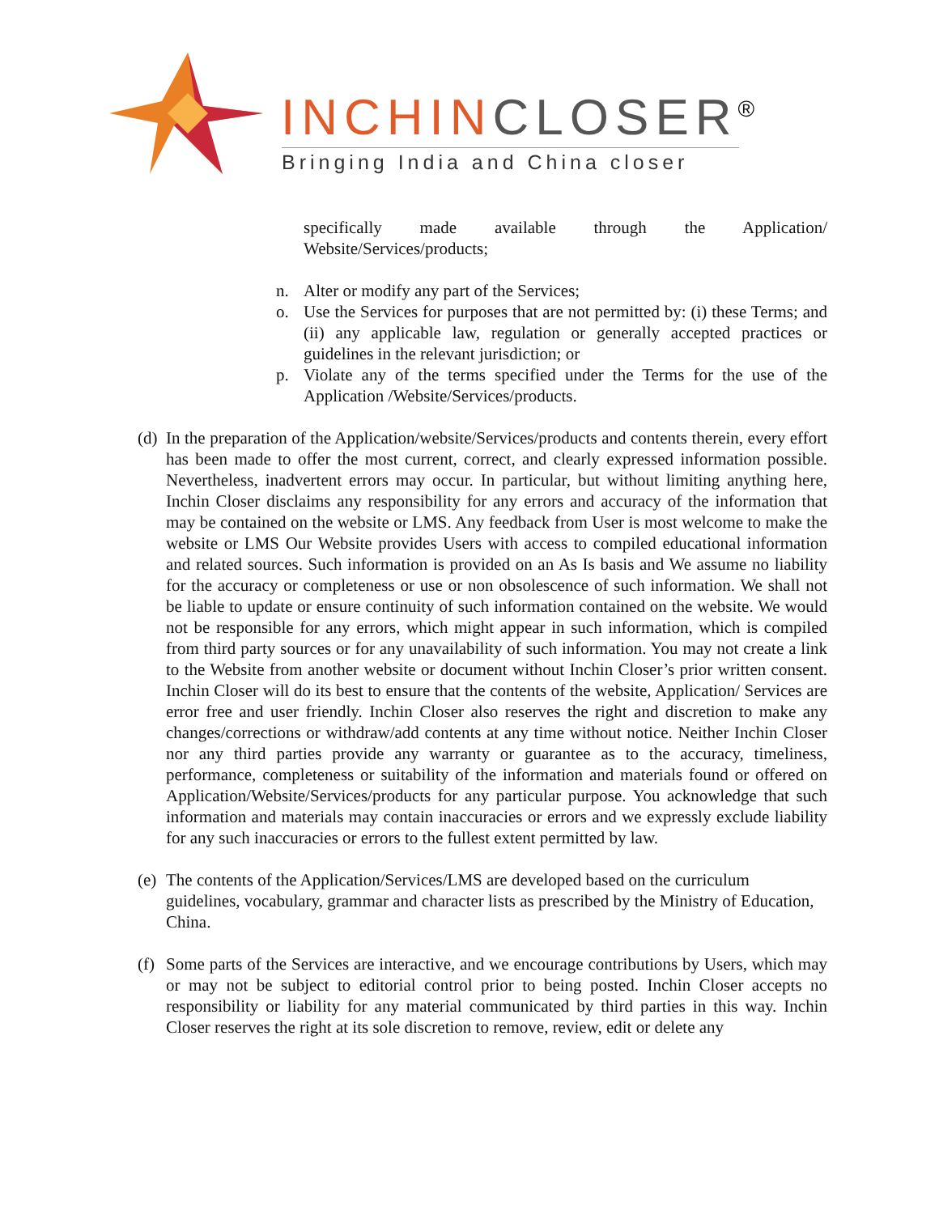INCHIN CLOSER<sup>®</sup>
Bringing India and China closer
specifically made available through the Application/ Website/Services/products;
n. Alter or modify any part of the Services;
o. Use the Services for purposes that are not permitted by: (i) these Terms; and (ii) any applicable law, regulation or generally accepted practices or guidelines in the relevant jurisdiction; or
p. Violate any of the terms specified under the Terms for the use of the Application /Website/Services/products.
(d)
In the preparation of the Application/website/Services/products and contents therein, every effort has been made to offer the most current, correct, and clearly expressed information possible. Nevertheless, inadvertent errors may occur. In particular, but without limiting anything here, Inchin Closer disclaims any responsibility for any errors and accuracy of the information that may be contained on the website or LMS. Any feedback from User is most welcome to make the website or LMS Our Website provides Users with access to compiled educational information and related sources. Such information is provided on an As Is basis and We assume no liability for the accuracy or completeness or use or non obsolescence of such information. We shall not be liable to update or ensure continuity of such information contained on the website. We would not be responsible for any errors, which might appear in such information, which is compiled from third party sources or for any unavailability of such information. You may not create a link to the Website from another website or document without Inchin Closer’s prior written consent. Inchin Closer will do its best to ensure that the contents of the website, Application/ Services are error free and user friendly. Inchin Closer also reserves the right and discretion to make any changes/corrections or withdraw/add contents at any time without notice. Neither Inchin Closer nor any third parties provide any warranty or guarantee as to the accuracy, timeliness, performance, completeness or suitability of the information and materials found or offered on Application/Website/Services/products for any particular purpose. You acknowledge that such information and materials may contain inaccuracies or errors and we expressly exclude liability for any such inaccuracies or errors to the fullest extent permitted by law.
(e)
The contents of the Application/Services/LMS are developed based on the curriculum guidelines, vocabulary, grammar and character lists as prescribed by the Ministry of Education, China.
(f)
Some parts of the Services are interactive, and we encourage contributions by Users, which may or may not be subject to editorial control prior to being posted. Inchin Closer accepts no responsibility or liability for any material communicated by third parties in this way. Inchin Closer reserves the right at its sole discretion to remove, review, edit or delete any